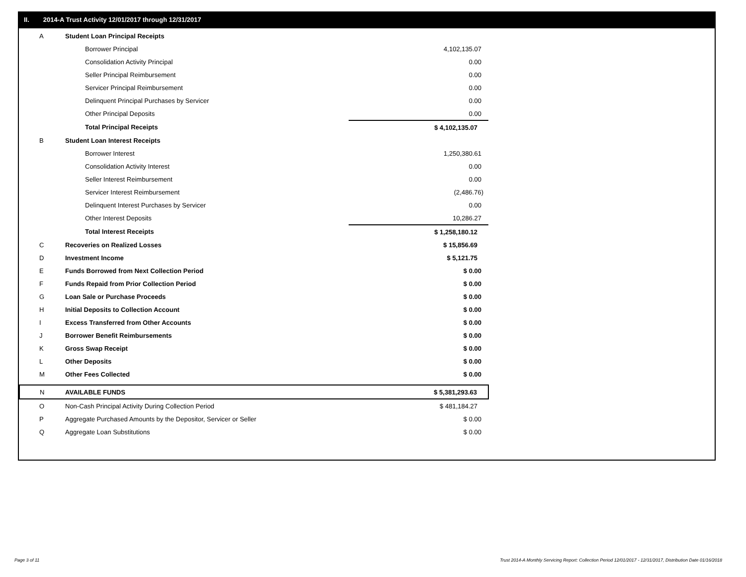II. 2014-A Trust Activity 12/01/2017 through 12/31/2017
| A | Student Loan Principal Receipts | |
| | Borrower Principal | 4,102,135.07 |
| | Consolidation Activity Principal | 0.00 |
| | Seller Principal Reimbursement | 0.00 |
| | Servicer Principal Reimbursement | 0.00 |
| | Delinquent Principal Purchases by Servicer | 0.00 |
| | Other Principal Deposits | 0.00 |
| | Total Principal Receipts | $ 4,102,135.07 |
| B | Student Loan Interest Receipts | |
| | Borrower Interest | 1,250,380.61 |
| | Consolidation Activity Interest | 0.00 |
| | Seller Interest Reimbursement | 0.00 |
| | Servicer Interest Reimbursement | (2,486.76) |
| | Delinquent Interest Purchases by Servicer | 0.00 |
| | Other Interest Deposits | 10,286.27 |
| | Total Interest Receipts | $ 1,258,180.12 |
| C | Recoveries on Realized Losses | $ 15,856.69 |
| D | Investment Income | $ 5,121.75 |
| E | Funds Borrowed from Next Collection Period | $ 0.00 |
| F | Funds Repaid from Prior Collection Period | $ 0.00 |
| G | Loan Sale or Purchase Proceeds | $ 0.00 |
| H | Initial Deposits to Collection Account | $ 0.00 |
| I | Excess Transferred from Other Accounts | $ 0.00 |
| J | Borrower Benefit Reimbursements | $ 0.00 |
| K | Gross Swap Receipt | $ 0.00 |
| L | Other Deposits | $ 0.00 |
| M | Other Fees Collected | $ 0.00 |
| N | AVAILABLE FUNDS | $ 5,381,293.63 |
| O | Non-Cash Principal Activity During Collection Period | $ 481,184.27 |
| P | Aggregate Purchased Amounts by the Depositor, Servicer or Seller | $ 0.00 |
| Q | Aggregate Loan Substitutions | $ 0.00 |
Page 3 of 11
Trust 2014-A Monthly Servicing Report: Collection Period 12/01/2017 - 12/31/2017, Distribution Date 01/16/2018